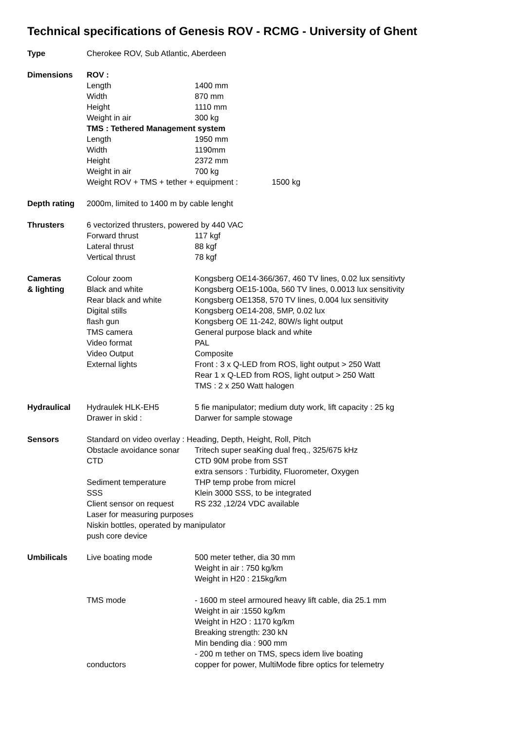Technical specifications of Genesis ROV - RCMG - University of Ghent
| Type | Cherokee ROV, Sub Atlantic, Aberdeen | |
| Dimensions | ROV : | |
| | Length | 1400 mm |
| | Width | 870 mm |
| | Height | 1110 mm |
| | Weight in air | 300 kg |
| | TMS : Tethered Management system | |
| | Length | 1950 mm |
| | Width | 1190mm |
| | Height | 2372 mm |
| | Weight in air | 700 kg |
| | Weight ROV + TMS + tether + equipment : 1500 kg | |
| Depth rating | 2000m, limited to 1400 m by cable lenght | |
| Thrusters | 6 vectorized thrusters, powered by 440 VAC | |
| | Forward thrust | 117 kgf |
| | Lateral thrust | 88 kgf |
| | Vertical thrust | 78 kgf |
| Cameras | Colour zoom | Kongsberg OE14-366/367, 460 TV lines, 0.02 lux sensitivty |
| & lighting | Black and white | Kongsberg OE15-100a, 560 TV lines, 0.0013 lux sensitivity |
| | Rear black and white | Kongsberg OE1358, 570 TV lines, 0.004 lux sensitivity |
| | Digital stills | Kongsberg OE14-208, 5MP, 0.02 lux |
| | flash gun | Kongsberg OE 11-242, 80W/s light output |
| | TMS camera | General purpose black and white |
| | Video format | PAL |
| | Video Output | Composite |
| | External lights | Front : 3 x Q-LED from ROS, light output > 250 Watt |
| | | Rear 1 x Q-LED from ROS, light output > 250 Watt |
| | | TMS : 2 x 250 Watt halogen |
| Hydraulical | Hydraulek HLK-EH5 | 5 fie manipulator; medium duty work, lift capacity : 25 kg |
| | Drawer in skid : | Darwer for sample stowage |
| Sensors | Standard on video overlay : Heading, Depth, Height, Roll, Pitch | |
| | Obstacle avoidance sonar | Tritech super seaKing dual freq., 325/675 kHz |
| | CTD | CTD 90M probe from SST |
| | | extra sensors : Turbidity, Fluorometer, Oxygen |
| | Sediment temperature | THP temp probe from micrel |
| | SSS | Klein 3000 SSS, to be integrated |
| | Client sensor on request | RS 232 ,12/24 VDC available |
| | Laser for measuring purposes | |
| | Niskin bottles, operated by manipulator | |
| | push core device | |
| Umbilicals | Live boating mode | 500 meter tether, dia 30 mm |
| | | Weight in air : 750 kg/km |
| | | Weight in H20 : 215kg/km |
| | TMS mode | - 1600 m steel armoured heavy lift cable, dia 25.1 mm |
| | | Weight in air :1550 kg/km |
| | | Weight in H2O : 1170 kg/km |
| | | Breaking strength: 230 kN |
| | | Min bending dia : 900 mm |
| | | - 200 m tether on TMS, specs idem live boating |
| | conductors | copper for power, MultiMode fibre optics for telemetry |